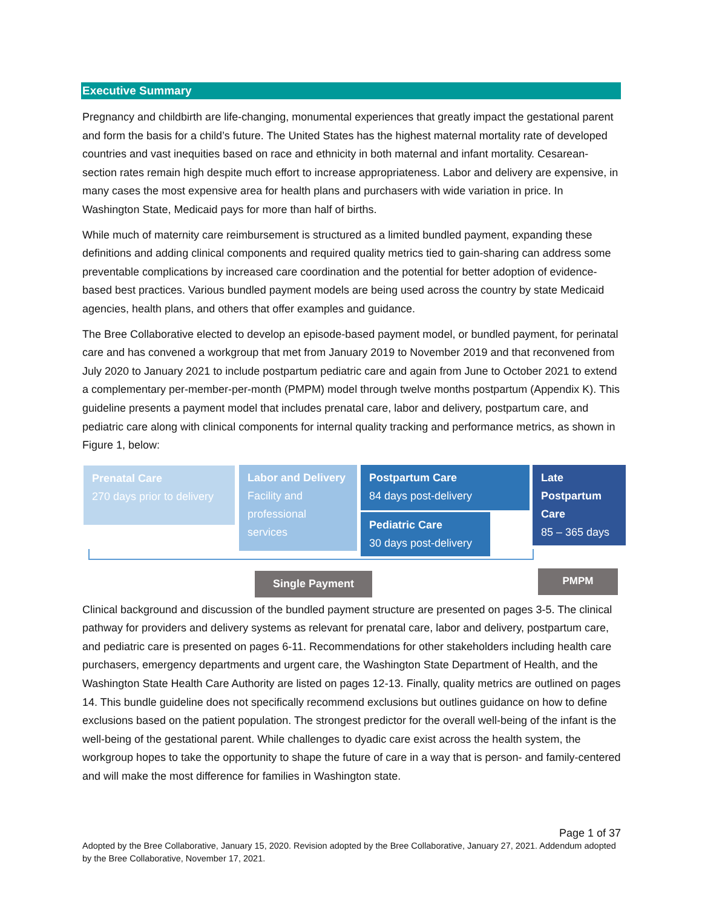Executive Summary
Pregnancy and childbirth are life-changing, monumental experiences that greatly impact the gestational parent and form the basis for a child’s future. The United States has the highest maternal mortality rate of developed countries and vast inequities based on race and ethnicity in both maternal and infant mortality. Cesarean-section rates remain high despite much effort to increase appropriateness. Labor and delivery are expensive, in many cases the most expensive area for health plans and purchasers with wide variation in price. In Washington State, Medicaid pays for more than half of births.
While much of maternity care reimbursement is structured as a limited bundled payment, expanding these definitions and adding clinical components and required quality metrics tied to gain-sharing can address some preventable complications by increased care coordination and the potential for better adoption of evidence-based best practices. Various bundled payment models are being used across the country by state Medicaid agencies, health plans, and others that offer examples and guidance.
The Bree Collaborative elected to develop an episode-based payment model, or bundled payment, for perinatal care and has convened a workgroup that met from January 2019 to November 2019 and that reconvened from July 2020 to January 2021 to include postpartum pediatric care and again from June to October 2021 to extend a complementary per-member-per-month (PMPM) model through twelve months postpartum (Appendix K). This guideline presents a payment model that includes prenatal care, labor and delivery, postpartum care, and pediatric care along with clinical components for internal quality tracking and performance metrics, as shown in Figure 1, below:
Prenatal Care
270 days prior to delivery
Labor and Delivery
Facility and professional services
Postpartum Care
84 days post-delivery
Pediatric Care
30 days post-delivery
Late Postpartum Care
85 – 365 days
Single Payment PMPM
Clinical background and discussion of the bundled payment structure are presented on pages 3-5. The clinical pathway for providers and delivery systems as relevant for prenatal care, labor and delivery, postpartum care, and pediatric care is presented on pages 6-11. Recommendations for other stakeholders including health care purchasers, emergency departments and urgent care, the Washington State Department of Health, and the Washington State Health Care Authority are listed on pages 12-13. Finally, quality metrics are outlined on pages 14. This bundle guideline does not specifically recommend exclusions but outlines guidance on how to define exclusions based on the patient population. The strongest predictor for the overall well-being of the infant is the well-being of the gestational parent. While challenges to dyadic care exist across the health system, the workgroup hopes to take the opportunity to shape the future of care in a way that is person- and family-centered and will make the most difference for families in Washington state.
Page 1 of 37
Adopted by the Bree Collaborative, January 15, 2020. Revision adopted by the Bree Collaborative, January 27, 2021. Addendum adopted by the Bree Collaborative, November 17, 2021.